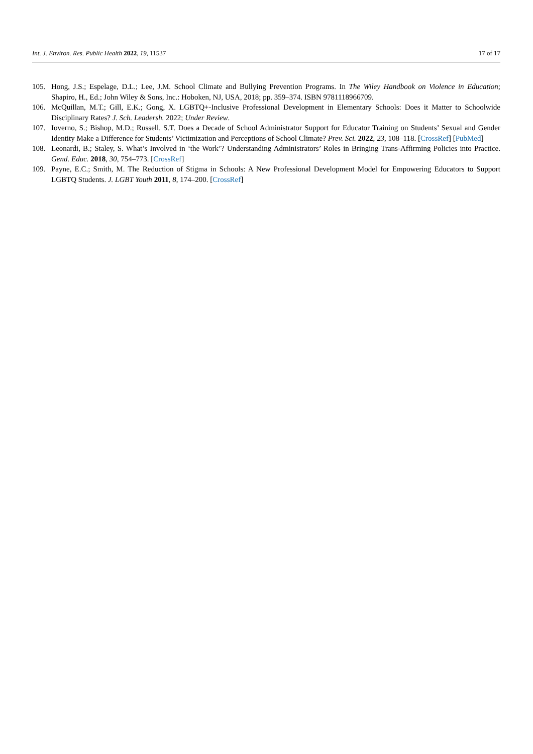Int. J. Environ. Res. Public Health 2022, 19, 11537 17 of 17
105. Hong, J.S.; Espelage, D.L.; Lee, J.M. School Climate and Bullying Prevention Programs. In The Wiley Handbook on Violence in Education; Shapiro, H., Ed.; John Wiley & Sons, Inc.: Hoboken, NJ, USA, 2018; pp. 359–374. ISBN 9781118966709.
106. McQuillan, M.T.; Gill, E.K.; Gong, X. LGBTQ+-Inclusive Professional Development in Elementary Schools: Does it Matter to Schoolwide Disciplinary Rates? J. Sch. Leadersh. 2022; Under Review.
107. Ioverno, S.; Bishop, M.D.; Russell, S.T. Does a Decade of School Administrator Support for Educator Training on Students’ Sexual and Gender Identity Make a Difference for Students’ Victimization and Perceptions of School Climate? Prev. Sci. 2022, 23, 108–118. [CrossRef] [PubMed]
108. Leonardi, B.; Staley, S. What’s Involved in ‘the Work’? Understanding Administrators’ Roles in Bringing Trans-Affirming Policies into Practice. Gend. Educ. 2018, 30, 754–773. [CrossRef]
109. Payne, E.C.; Smith, M. The Reduction of Stigma in Schools: A New Professional Development Model for Empowering Educators to Support LGBTQ Students. J. LGBT Youth 2011, 8, 174–200. [CrossRef]